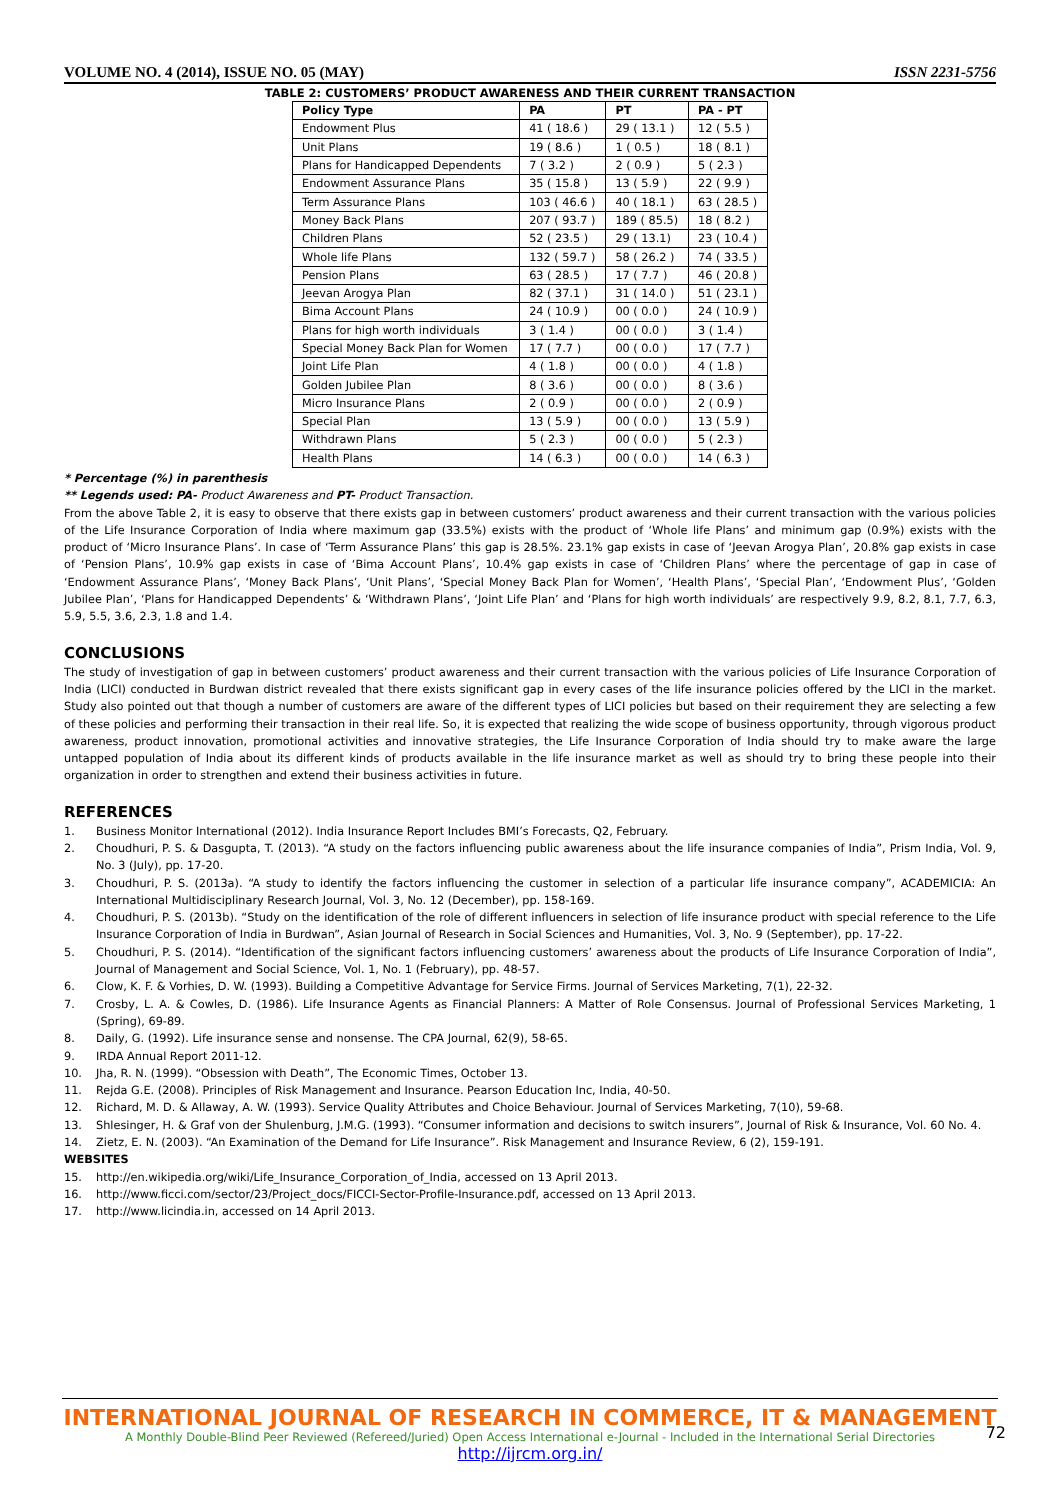VOLUME NO. 4 (2014), ISSUE NO. 05 (MAY) ISSN 2231-5756
TABLE 2: CUSTOMERS’ PRODUCT AWARENESS AND THEIR CURRENT TRANSACTION
| Policy Type | PA | PT | PA - PT |
| --- | --- | --- | --- |
| Endowment Plus | 41 ( 18.6 ) | 29 ( 13.1 ) | 12 ( 5.5 ) |
| Unit Plans | 19 ( 8.6 ) | 1 ( 0.5 ) | 18 ( 8.1 ) |
| Plans for Handicapped Dependents | 7 ( 3.2 ) | 2 ( 0.9 ) | 5 ( 2.3 ) |
| Endowment Assurance Plans | 35 ( 15.8 ) | 13 ( 5.9 ) | 22 ( 9.9 ) |
| Term Assurance Plans | 103 ( 46.6 ) | 40 ( 18.1 ) | 63 ( 28.5 ) |
| Money Back Plans | 207 ( 93.7 ) | 189 ( 85.5) | 18 ( 8.2 ) |
| Children Plans | 52 ( 23.5 ) | 29 ( 13.1) | 23 ( 10.4 ) |
| Whole life Plans | 132 ( 59.7 ) | 58 ( 26.2 ) | 74 ( 33.5 ) |
| Pension Plans | 63 ( 28.5 ) | 17 ( 7.7 ) | 46 ( 20.8 ) |
| Jeevan Arogya Plan | 82 ( 37.1 ) | 31 ( 14.0 ) | 51 ( 23.1 ) |
| Bima Account Plans | 24 ( 10.9 ) | 00 ( 0.0 ) | 24 ( 10.9 ) |
| Plans for high worth individuals | 3 ( 1.4 ) | 00 ( 0.0 ) | 3 ( 1.4 ) |
| Special Money Back Plan for Women | 17 ( 7.7 ) | 00 ( 0.0 ) | 17 ( 7.7 ) |
| Joint Life Plan | 4 ( 1.8 ) | 00 ( 0.0 ) | 4 ( 1.8 ) |
| Golden Jubilee Plan | 8 ( 3.6 ) | 00 ( 0.0 ) | 8 ( 3.6 ) |
| Micro Insurance Plans | 2 ( 0.9 ) | 00 ( 0.0 ) | 2 ( 0.9 ) |
| Special Plan | 13 ( 5.9 ) | 00 ( 0.0 ) | 13 ( 5.9 ) |
| Withdrawn Plans | 5 ( 2.3 ) | 00 ( 0.0 ) | 5 ( 2.3 ) |
| Health Plans | 14 ( 6.3 ) | 00 ( 0.0 ) | 14 ( 6.3 ) |
* Percentage (%) in parenthesis
** Legends used: PA- Product Awareness and PT- Product Transaction.
From the above Table 2, it is easy to observe that there exists gap in between customers’ product awareness and their current transaction with the various policies of the Life Insurance Corporation of India where maximum gap (33.5%) exists with the product of ‘Whole life Plans’ and minimum gap (0.9%) exists with the product of ‘Micro Insurance Plans’. In case of ‘Term Assurance Plans’ this gap is 28.5%. 23.1% gap exists in case of ‘Jeevan Arogya Plan’, 20.8% gap exists in case of ‘Pension Plans’, 10.9% gap exists in case of ‘Bima Account Plans’, 10.4% gap exists in case of ‘Children Plans’ where the percentage of gap in case of ‘Endowment Assurance Plans’, ‘Money Back Plans’, ‘Unit Plans’, ‘Special Money Back Plan for Women’, ‘Health Plans’, ‘Special Plan’, ‘Endowment Plus’, ‘Golden Jubilee Plan’, ‘Plans for Handicapped Dependents’ & ‘Withdrawn Plans’, ‘Joint Life Plan’ and ‘Plans for high worth individuals’ are respectively 9.9, 8.2, 8.1, 7.7, 6.3, 5.9, 5.5, 3.6, 2.3, 1.8 and 1.4.
CONCLUSIONS
The study of investigation of gap in between customers’ product awareness and their current transaction with the various policies of Life Insurance Corporation of India (LICI) conducted in Burdwan district revealed that there exists significant gap in every cases of the life insurance policies offered by the LICI in the market. Study also pointed out that though a number of customers are aware of the different types of LICI policies but based on their requirement they are selecting a few of these policies and performing their transaction in their real life. So, it is expected that realizing the wide scope of business opportunity, through vigorous product awareness, product innovation, promotional activities and innovative strategies, the Life Insurance Corporation of India should try to make aware the large untapped population of India about its different kinds of products available in the life insurance market as well as should try to bring these people into their organization in order to strengthen and extend their business activities in future.
REFERENCES
1. Business Monitor International (2012). India Insurance Report Includes BMI’s Forecasts, Q2, February.
2. Choudhuri, P. S. & Dasgupta, T. (2013). “A study on the factors influencing public awareness about the life insurance companies of India”, Prism India, Vol. 9, No. 3 (July), pp. 17-20.
3. Choudhuri, P. S. (2013a). “A study to identify the factors influencing the customer in selection of a particular life insurance company”, ACADEMICIA: An International Multidisciplinary Research Journal, Vol. 3, No. 12 (December), pp. 158-169.
4. Choudhuri, P. S. (2013b). “Study on the identification of the role of different influencers in selection of life insurance product with special reference to the Life Insurance Corporation of India in Burdwan”, Asian Journal of Research in Social Sciences and Humanities, Vol. 3, No. 9 (September), pp. 17-22.
5. Choudhuri, P. S. (2014). “Identification of the significant factors influencing customers’ awareness about the products of Life Insurance Corporation of India”, Journal of Management and Social Science, Vol. 1, No. 1 (February), pp. 48-57.
6. Clow, K. F. & Vorhies, D. W. (1993). Building a Competitive Advantage for Service Firms. Journal of Services Marketing, 7(1), 22-32.
7. Crosby, L. A. & Cowles, D. (1986). Life Insurance Agents as Financial Planners: A Matter of Role Consensus. Journal of Professional Services Marketing, 1 (Spring), 69-89.
8. Daily, G. (1992). Life insurance sense and nonsense. The CPA Journal, 62(9), 58-65.
9. IRDA Annual Report 2011-12.
10. Jha, R. N. (1999). “Obsession with Death”, The Economic Times, October 13.
11. Rejda G.E. (2008). Principles of Risk Management and Insurance. Pearson Education Inc, India, 40-50.
12. Richard, M. D. & Allaway, A. W. (1993). Service Quality Attributes and Choice Behaviour. Journal of Services Marketing, 7(10), 59-68.
13. Shlesinger, H. & Graf von der Shulenburg, J.M.G. (1993). “Consumer information and decisions to switch insurers”, Journal of Risk & Insurance, Vol. 60 No. 4.
14. Zietz, E. N. (2003). “An Examination of the Demand for Life Insurance”. Risk Management and Insurance Review, 6 (2), 159-191.
WEBSITES
15. http://en.wikipedia.org/wiki/Life_Insurance_Corporation_of_India, accessed on 13 April 2013.
16. http://www.ficci.com/sector/23/Project_docs/FICCI-Sector-Profile-Insurance.pdf, accessed on 13 April 2013.
17. http://www.licindia.in, accessed on 14 April 2013.
INTERNATIONAL JOURNAL OF RESEARCH IN COMMERCE, IT & MANAGEMENT
A Monthly Double-Blind Peer Reviewed (Refereed/Juried) Open Access International e-Journal - Included in the International Serial Directories
http://ijrcm.org.in/
72